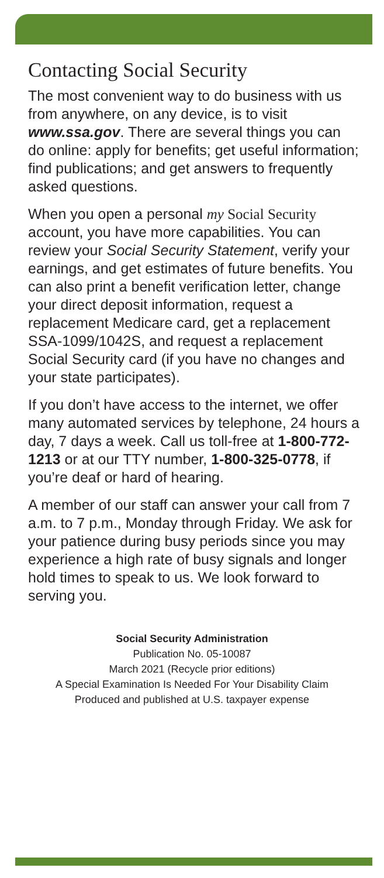Contacting Social Security
The most convenient way to do business with us from anywhere, on any device, is to visit www.ssa.gov. There are several things you can do online: apply for benefits; get useful information; find publications; and get answers to frequently asked questions.
When you open a personal my Social Security account, you have more capabilities. You can review your Social Security Statement, verify your earnings, and get estimates of future benefits. You can also print a benefit verification letter, change your direct deposit information, request a replacement Medicare card, get a replacement SSA-1099/1042S, and request a replacement Social Security card (if you have no changes and your state participates).
If you don’t have access to the internet, we offer many automated services by telephone, 24 hours a day, 7 days a week. Call us toll-free at 1-800-772-1213 or at our TTY number, 1-800-325-0778, if you’re deaf or hard of hearing.
A member of our staff can answer your call from 7 a.m. to 7 p.m., Monday through Friday. We ask for your patience during busy periods since you may experience a high rate of busy signals and longer hold times to speak to us. We look forward to serving you.
Social Security Administration
Publication No. 05-10087
March 2021 (Recycle prior editions)
A Special Examination Is Needed For Your Disability Claim
Produced and published at U.S. taxpayer expense